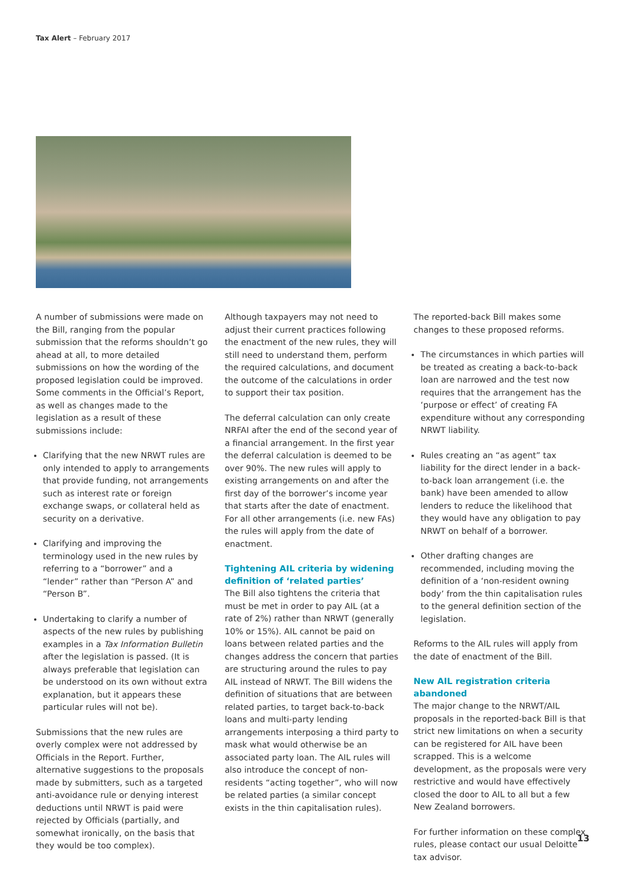Tax Alert – February 2017
A number of submissions were made on the Bill, ranging from the popular submission that the reforms shouldn’t go ahead at all, to more detailed submissions on how the wording of the proposed legislation could be improved. Some comments in the Official’s Report, as well as changes made to the legislation as a result of these submissions include:
Clarifying that the new NRWT rules are only intended to apply to arrangements that provide funding, not arrangements such as interest rate or foreign exchange swaps, or collateral held as security on a derivative.
Clarifying and improving the terminology used in the new rules by referring to a “borrower” and a “lender” rather than “Person A” and “Person B”.
Undertaking to clarify a number of aspects of the new rules by publishing examples in a Tax Information Bulletin after the legislation is passed. (It is always preferable that legislation can be understood on its own without extra explanation, but it appears these particular rules will not be).
Submissions that the new rules are overly complex were not addressed by Officials in the Report. Further, alternative suggestions to the proposals made by submitters, such as a targeted anti-avoidance rule or denying interest deductions until NRWT is paid were rejected by Officials (partially, and somewhat ironically, on the basis that they would be too complex).
Although taxpayers may not need to adjust their current practices following the enactment of the new rules, they will still need to understand them, perform the required calculations, and document the outcome of the calculations in order to support their tax position.
The deferral calculation can only create NRFAI after the end of the second year of a financial arrangement. In the first year the deferral calculation is deemed to be over 90%. The new rules will apply to existing arrangements on and after the first day of the borrower’s income year that starts after the date of enactment. For all other arrangements (i.e. new FAs) the rules will apply from the date of enactment.
Tightening AIL criteria by widening definition of ‘related parties’
The Bill also tightens the criteria that must be met in order to pay AIL (at a rate of 2%) rather than NRWT (generally 10% or 15%). AIL cannot be paid on loans between related parties and the changes address the concern that parties are structuring around the rules to pay AIL instead of NRWT. The Bill widens the definition of situations that are between related parties, to target back-to-back loans and multi-party lending arrangements interposing a third party to mask what would otherwise be an associated party loan. The AIL rules will also introduce the concept of non-residents “acting together”, who will now be related parties (a similar concept exists in the thin capitalisation rules).
The reported-back Bill makes some changes to these proposed reforms.
The circumstances in which parties will be treated as creating a back-to-back loan are narrowed and the test now requires that the arrangement has the ‘purpose or effect’ of creating FA expenditure without any corresponding NRWT liability.
Rules creating an “as agent” tax liability for the direct lender in a back-to-back loan arrangement (i.e. the bank) have been amended to allow lenders to reduce the likelihood that they would have any obligation to pay NRWT on behalf of a borrower.
Other drafting changes are recommended, including moving the definition of a ‘non-resident owning body’ from the thin capitalisation rules to the general definition section of the legislation.
Reforms to the AIL rules will apply from the date of enactment of the Bill.
New AIL registration criteria abandoned
The major change to the NRWT/AIL proposals in the reported-back Bill is that strict new limitations on when a security can be registered for AIL have been scrapped. This is a welcome development, as the proposals were very restrictive and would have effectively closed the door to AIL to all but a few New Zealand borrowers.
For further information on these complex rules, please contact our usual Deloitte tax advisor.
13